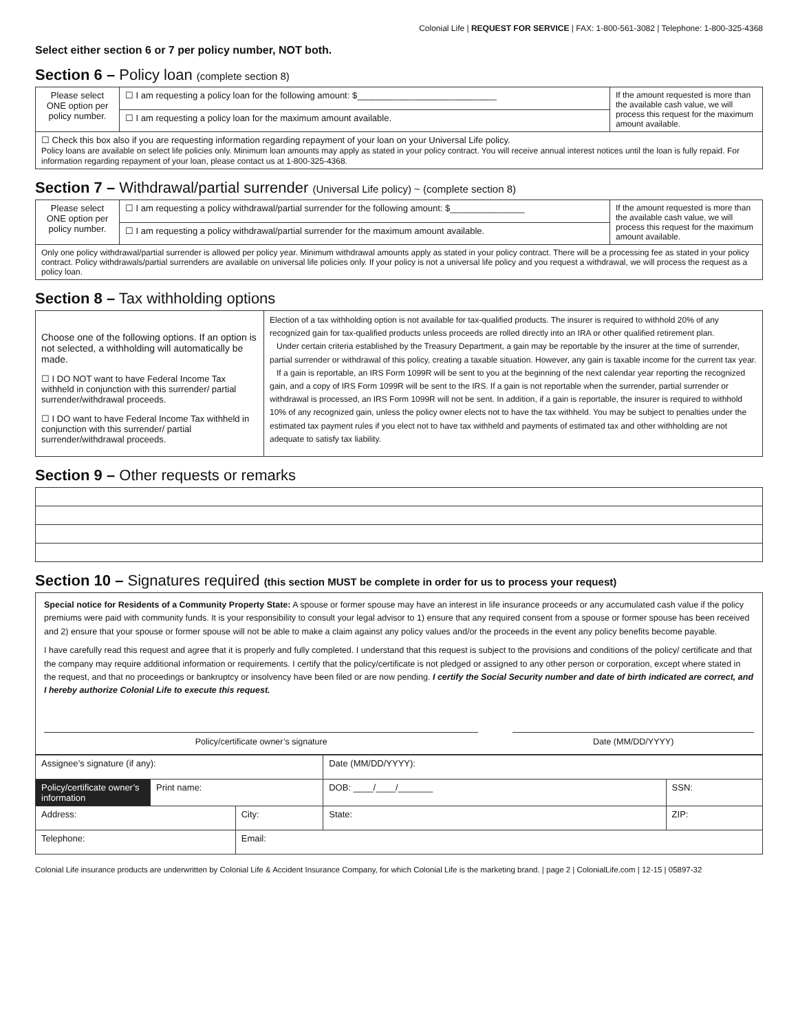Colonial Life | REQUEST FOR SERVICE | FAX: 1-800-561-3082 | Telephone: 1-800-325-4368
Select either section 6 or 7 per policy number, NOT both.
Section 6 – Policy loan (complete section 8)
| Please select ONE option per policy number. | ☐ I am requesting a policy loan for the following amount: $____________________________ | If the amount requested is more than the available cash value, we will process this request for the maximum amount available. |
| | ☐ I am requesting a policy loan for the maximum amount available. | |
| ☐ Check this box also if you are requesting information regarding repayment of your loan on your Universal Life policy. Policy loans are available on select life policies only. Minimum loan amounts may apply as stated in your policy contract. You will receive annual interest notices until the loan is fully repaid. For information regarding repayment of your loan, please contact us at 1-800-325-4368. | | |
Section 7 – Withdrawal/partial surrender (Universal Life policy) ~ (complete section 8)
| Please select ONE option per policy number. | ☐ I am requesting a policy withdrawal/partial surrender for the following amount: $_______________ | If the amount requested is more than the available cash value, we will process this request for the maximum amount available. |
| | ☐ I am requesting a policy withdrawal/partial surrender for the maximum amount available. | |
| Only one policy withdrawal/partial surrender is allowed per policy year. Minimum withdrawal amounts apply as stated in your policy contract. There will be a processing fee as stated in your policy contract. Policy withdrawals/partial surrenders are available on universal life policies only. If your policy is not a universal life policy and you request a withdrawal, we will process the request as a policy loan. | | |
Section 8 – Tax withholding options
| Choose one of the following options. If an option is not selected, a withholding will automatically be made. ☐ I DO NOT want to have Federal Income Tax withheld in conjunction with this surrender/ partial surrender/withdrawal proceeds. ☐ I DO want to have Federal Income Tax withheld in conjunction with this surrender/ partial surrender/withdrawal proceeds. | Election of a tax withholding option is not available for tax-qualified products. The insurer is required to withhold 20% of any recognized gain for tax-qualified products unless proceeds are rolled directly into an IRA or other qualified retirement plan. Under certain criteria established by the Treasury Department, a gain may be reportable by the insurer at the time of surrender, partial surrender or withdrawal of this policy, creating a taxable situation. However, any gain is taxable income for the current tax year. If a gain is reportable, an IRS Form 1099R will be sent to you at the beginning of the next calendar year reporting the recognized gain, and a copy of IRS Form 1099R will be sent to the IRS. If a gain is not reportable when the surrender, partial surrender or withdrawal is processed, an IRS Form 1099R will not be sent. In addition, if a gain is reportable, the insurer is required to withhold 10% of any recognized gain, unless the policy owner elects not to have the tax withheld. You may be subject to penalties under the estimated tax payment rules if you elect not to have tax withheld and payments of estimated tax and other withholding are not adequate to satisfy tax liability. |
Section 9 – Other requests or remarks
Section 10 – Signatures required (this section MUST be complete in order for us to process your request)
Special notice for Residents of a Community Property State: A spouse or former spouse may have an interest in life insurance proceeds or any accumulated cash value if the policy premiums were paid with community funds. It is your responsibility to consult your legal advisor to 1) ensure that any required consent from a spouse or former spouse has been received and 2) ensure that your spouse or former spouse will not be able to make a claim against any policy values and/or the proceeds in the event any policy benefits become payable.
I have carefully read this request and agree that it is properly and fully completed. I understand that this request is subject to the provisions and conditions of the policy/ certificate and that the company may require additional information or requirements. I certify that the policy/certificate is not pledged or assigned to any other person or corporation, except where stated in the request, and that no proceedings or bankruptcy or insolvency have been filed or are now pending. I certify the Social Security number and date of birth indicated are correct, and I hereby authorize Colonial Life to execute this request.
Policy/certificate owner’s signature
Date (MM/DD/YYYY)
| Assignee’s signature (if any): | | | Date (MM/DD/YYYY): | | |
| Policy/certificate owner’s information | Print name: | | DOB: ____/____/_______ | | SSN: |
| Address: | | City: | | State: | ZIP: |
| Telephone: | | Email: | | | |
Colonial Life insurance products are underwritten by Colonial Life & Accident Insurance Company, for which Colonial Life is the marketing brand. | page 2 | ColonialLife.com | 12-15 | 05897-32